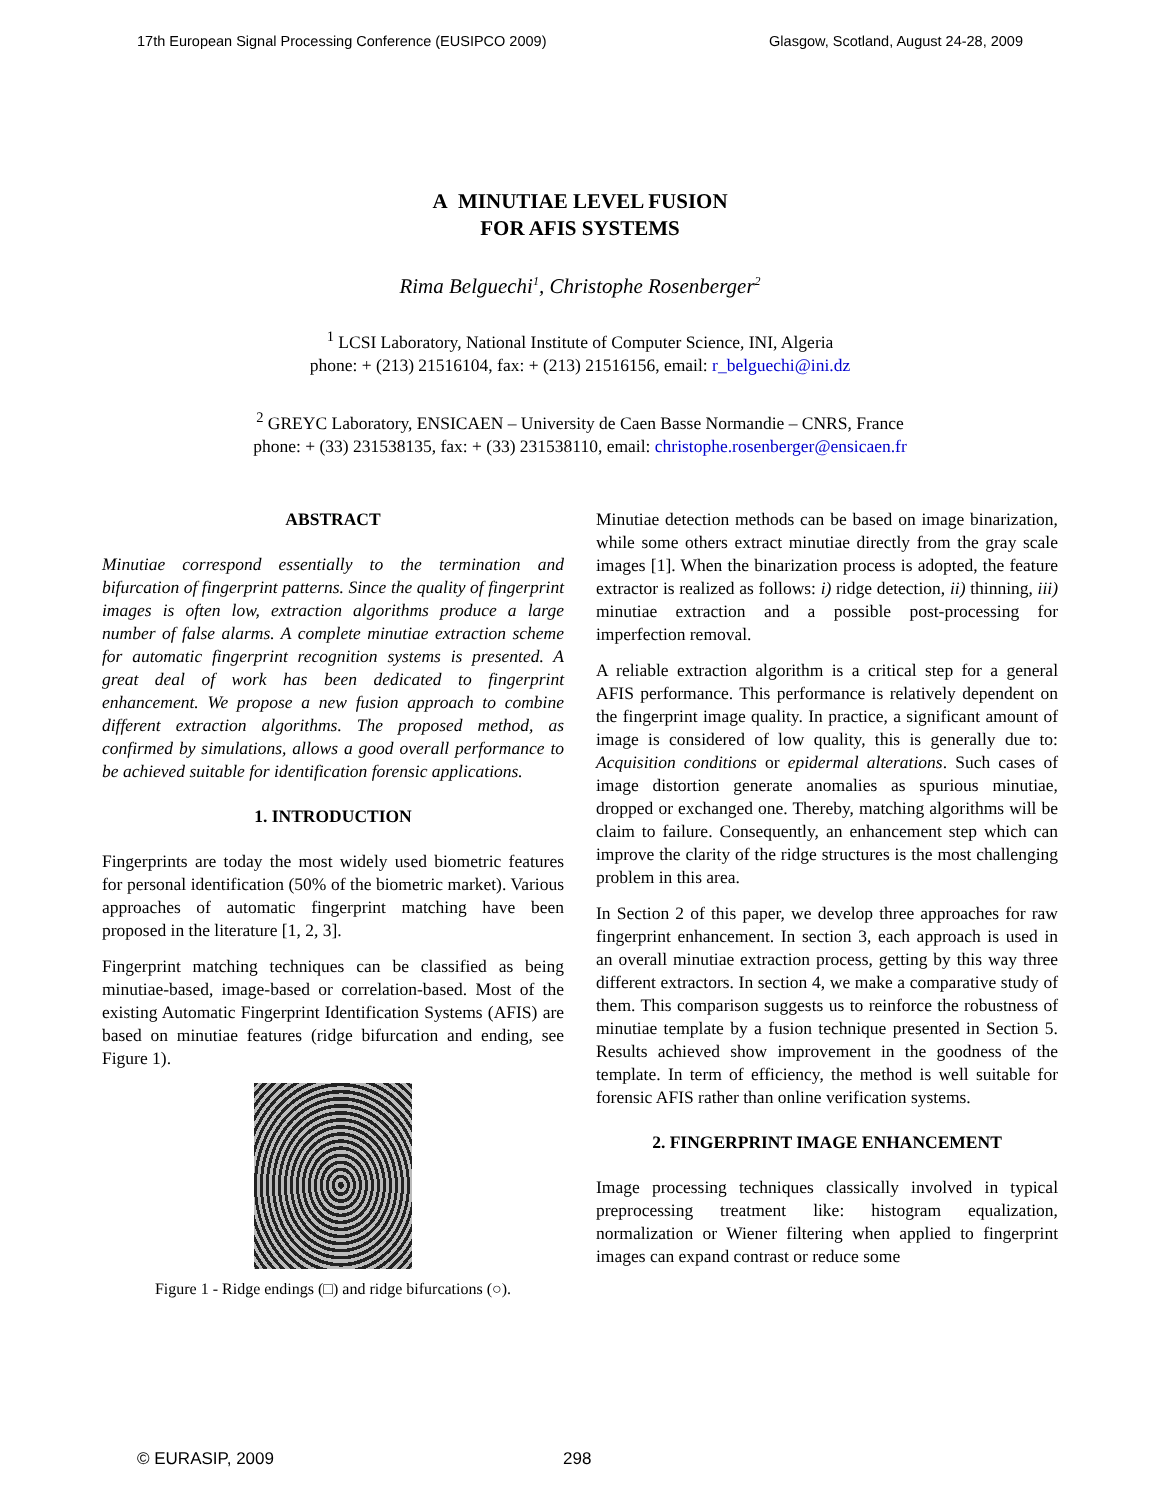17th European Signal Processing Conference (EUSIPCO 2009) Glasgow, Scotland, August 24-28, 2009
A MINUTIAE LEVEL FUSION
FOR AFIS SYSTEMS
Rima Belguechi<sup>1</sup>, Christophe Rosenberger<sup>2</sup>
<sup>1</sup> LCSI Laboratory, National Institute of Computer Science, INI, Algeria
phone: + (213) 21516104, fax: + (213) 21516156, email: r_belguechi@ini.dz
<sup>2</sup> GREYC Laboratory, ENSICAEN – University de Caen Basse Normandie – CNRS, France
phone: + (33) 231538135, fax: + (33) 231538110, email: christophe.rosenberger@ensicaen.fr
ABSTRACT
Minutiae correspond essentially to the termination and bifurcation of fingerprint patterns. Since the quality of fingerprint images is often low, extraction algorithms produce a large number of false alarms. A complete minutiae extraction scheme for automatic fingerprint recognition systems is presented. A great deal of work has been dedicated to fingerprint enhancement. We propose a new fusion approach to combine different extraction algorithms. The proposed method, as confirmed by simulations, allows a good overall performance to be achieved suitable for identification forensic applications.
1. INTRODUCTION
Fingerprints are today the most widely used biometric features for personal identification (50% of the biometric market). Various approaches of automatic fingerprint matching have been proposed in the literature [1, 2, 3].
Fingerprint matching techniques can be classified as being minutiae-based, image-based or correlation-based. Most of the existing Automatic Fingerprint Identification Systems (AFIS) are based on minutiae features (ridge bifurcation and ending, see Figure 1).
Figure 1 - Ridge endings (□) and ridge bifurcations (○).
Minutiae detection methods can be based on image binarization, while some others extract minutiae directly from the gray scale images [1]. When the binarization process is adopted, the feature extractor is realized as follows: i) ridge detection, ii) thinning, iii) minutiae extraction and a possible post-processing for imperfection removal.
A reliable extraction algorithm is a critical step for a general AFIS performance. This performance is relatively dependent on the fingerprint image quality. In practice, a significant amount of image is considered of low quality, this is generally due to: Acquisition conditions or epidermal alterations. Such cases of image distortion generate anomalies as spurious minutiae, dropped or exchanged one. Thereby, matching algorithms will be claim to failure. Consequently, an enhancement step which can improve the clarity of the ridge structures is the most challenging problem in this area.
In Section 2 of this paper, we develop three approaches for raw fingerprint enhancement. In section 3, each approach is used in an overall minutiae extraction process, getting by this way three different extractors. In section 4, we make a comparative study of them. This comparison suggests us to reinforce the robustness of minutiae template by a fusion technique presented in Section 5. Results achieved show improvement in the goodness of the template. In term of efficiency, the method is well suitable for forensic AFIS rather than online verification systems.
2. FINGERPRINT IMAGE ENHANCEMENT
Image processing techniques classically involved in typical preprocessing treatment like: histogram equalization, normalization or Wiener filtering when applied to fingerprint images can expand contrast or reduce some
© EURASIP, 2009 298